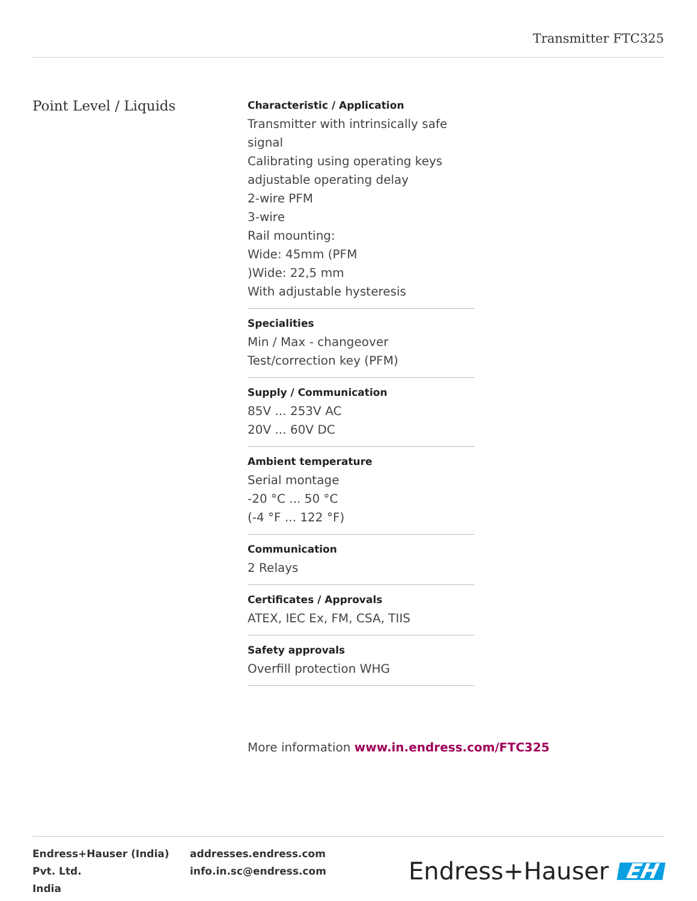Transmitter FTC325
Point Level / Liquids
Characteristic / Application
Transmitter with intrinsically safe signal
Calibrating using operating keys
adjustable operating delay
2-wire PFM
3-wire
Rail mounting:
Wide: 45mm (PFM
)Wide: 22,5 mm
With adjustable hysteresis
Specialities
Min / Max - changeover
Test/correction key (PFM)
Supply / Communication
85V ... 253V AC
20V ... 60V DC
Ambient temperature
Serial montage
-20 °C ... 50 °C
(-4 °F ... 122 °F)
Communication
2 Relays
Certificates / Approvals
ATEX, IEC Ex, FM, CSA, TIIS
Safety approvals
Overfill protection WHG
More information www.in.endress.com/FTC325
Endress+Hauser (India) Pvt. Ltd.
India
addresses.endress.com
info.in.sc@endress.com
Endress+Hauser EH